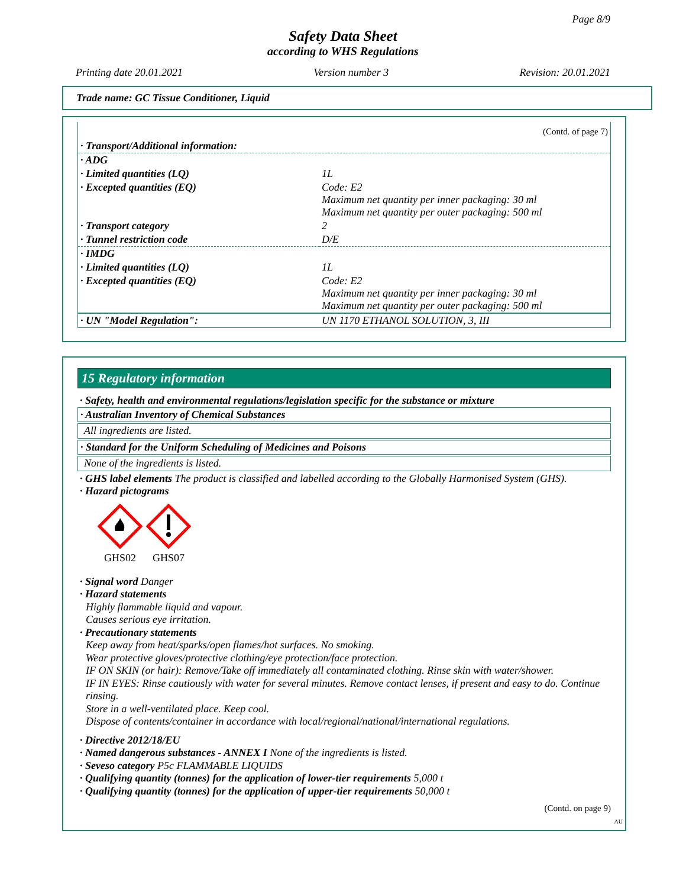Page 8/9
Safety Data Sheet
according to WHS Regulations
Printing date 20.01.2021 Version number 3 Revision: 20.01.2021
Trade name: GC Tissue Conditioner, Liquid
(Contd. of page 7)
| · Transport/Additional information: | |
| · ADG | |
| · Limited quantities (LQ) | 1L |
| · Excepted quantities (EQ) | Code: E2 Maximum net quantity per inner packaging: 30 ml Maximum net quantity per outer packaging: 500 ml |
| · Transport category | 2 |
| · Tunnel restriction code | D/E |
| · IMDG | |
| · Limited quantities (LQ) | 1L |
| · Excepted quantities (EQ) | Code: E2 Maximum net quantity per inner packaging: 30 ml Maximum net quantity per outer packaging: 500 ml |
| · UN "Model Regulation": | UN 1170 ETHANOL SOLUTION, 3, III |
15 Regulatory information
· Safety, health and environmental regulations/legislation specific for the substance or mixture
· Australian Inventory of Chemical Substances
All ingredients are listed.
· Standard for the Uniform Scheduling of Medicines and Poisons
None of the ingredients is listed.
· GHS label elements The product is classified and labelled according to the Globally Harmonised System (GHS).
· Hazard pictograms
GHS02
GHS07
· Signal word Danger
· Hazard statements
Highly flammable liquid and vapour.
Causes serious eye irritation.
· Precautionary statements
Keep away from heat/sparks/open flames/hot surfaces. No smoking.
Wear protective gloves/protective clothing/eye protection/face protection.
IF ON SKIN (or hair): Remove/Take off immediately all contaminated clothing. Rinse skin with water/shower.
IF IN EYES: Rinse cautiously with water for several minutes. Remove contact lenses, if present and easy to do. Continue rinsing.
Store in a well-ventilated place. Keep cool.
Dispose of contents/container in accordance with local/regional/national/international regulations.
· Directive 2012/18/EU
· Named dangerous substances - ANNEX I None of the ingredients is listed.
· Seveso category P5c FLAMMABLE LIQUIDS
· Qualifying quantity (tonnes) for the application of lower-tier requirements 5,000 t
· Qualifying quantity (tonnes) for the application of upper-tier requirements 50,000 t
(Contd. on page 9)
AU